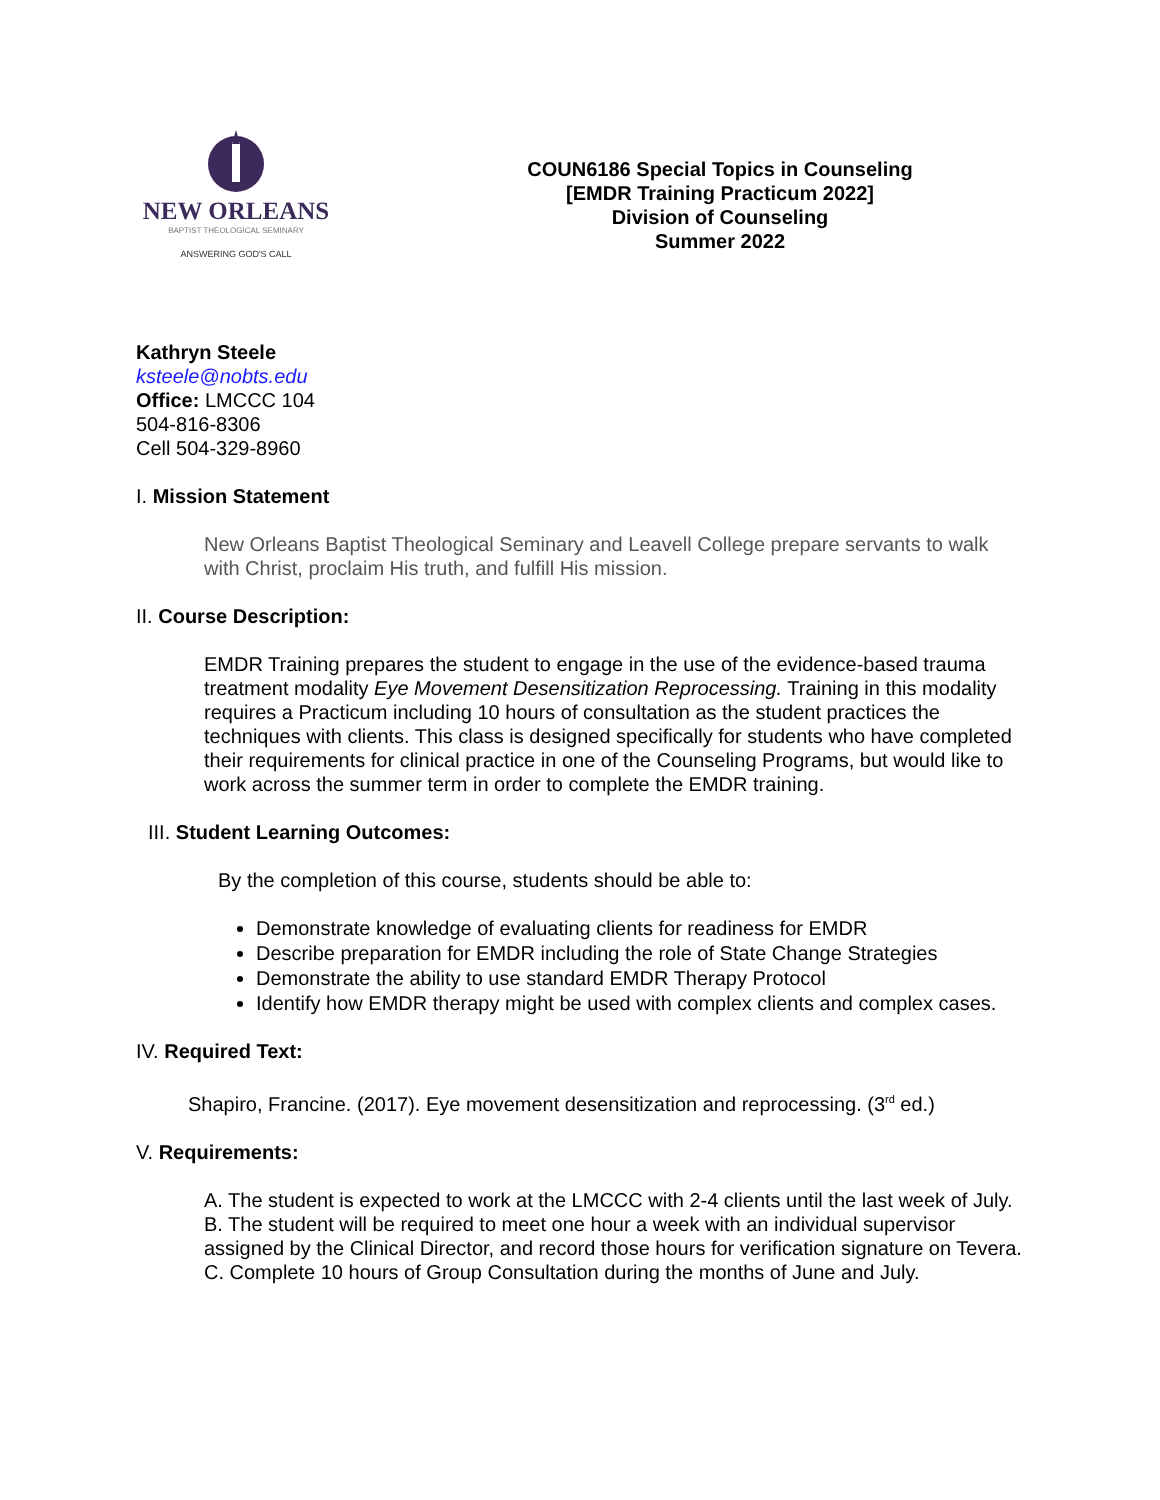NEW ORLEANS
BAPTIST THEOLOGICAL SEMINARY
ANSWERING GOD'S CALL
COUN6186 Special Topics in Counseling
[EMDR Training Practicum 2022]
Division of Counseling
Summer 2022
Kathryn Steele
ksteele@nobts.edu
Office: LMCCC 104
504-816-8306
Cell 504-329-8960
I. Mission Statement
New Orleans Baptist Theological Seminary and Leavell College prepare servants to walk with Christ, proclaim His truth, and fulfill His mission.
II. Course Description:
EMDR Training prepares the student to engage in the use of the evidence-based trauma treatment modality Eye Movement Desensitization Reprocessing. Training in this modality requires a Practicum including 10 hours of consultation as the student practices the techniques with clients. This class is designed specifically for students who have completed their requirements for clinical practice in one of the Counseling Programs, but would like to work across the summer term in order to complete the EMDR training.
III. Student Learning Outcomes:
By the completion of this course, students should be able to:
Demonstrate knowledge of evaluating clients for readiness for EMDR
Describe preparation for EMDR including the role of State Change Strategies
Demonstrate the ability to use standard EMDR Therapy Protocol
Identify how EMDR therapy might be used with complex clients and complex cases.
IV. Required Text:
Shapiro, Francine. (2017). Eye movement desensitization and reprocessing. (3<sup>rd</sup> ed.)
V. Requirements:
A. The student is expected to work at the LMCCC with 2-4 clients until the last week of July.
B. The student will be required to meet one hour a week with an individual supervisor assigned by the Clinical Director, and record those hours for verification signature on Tevera.
C. Complete 10 hours of Group Consultation during the months of June and July.